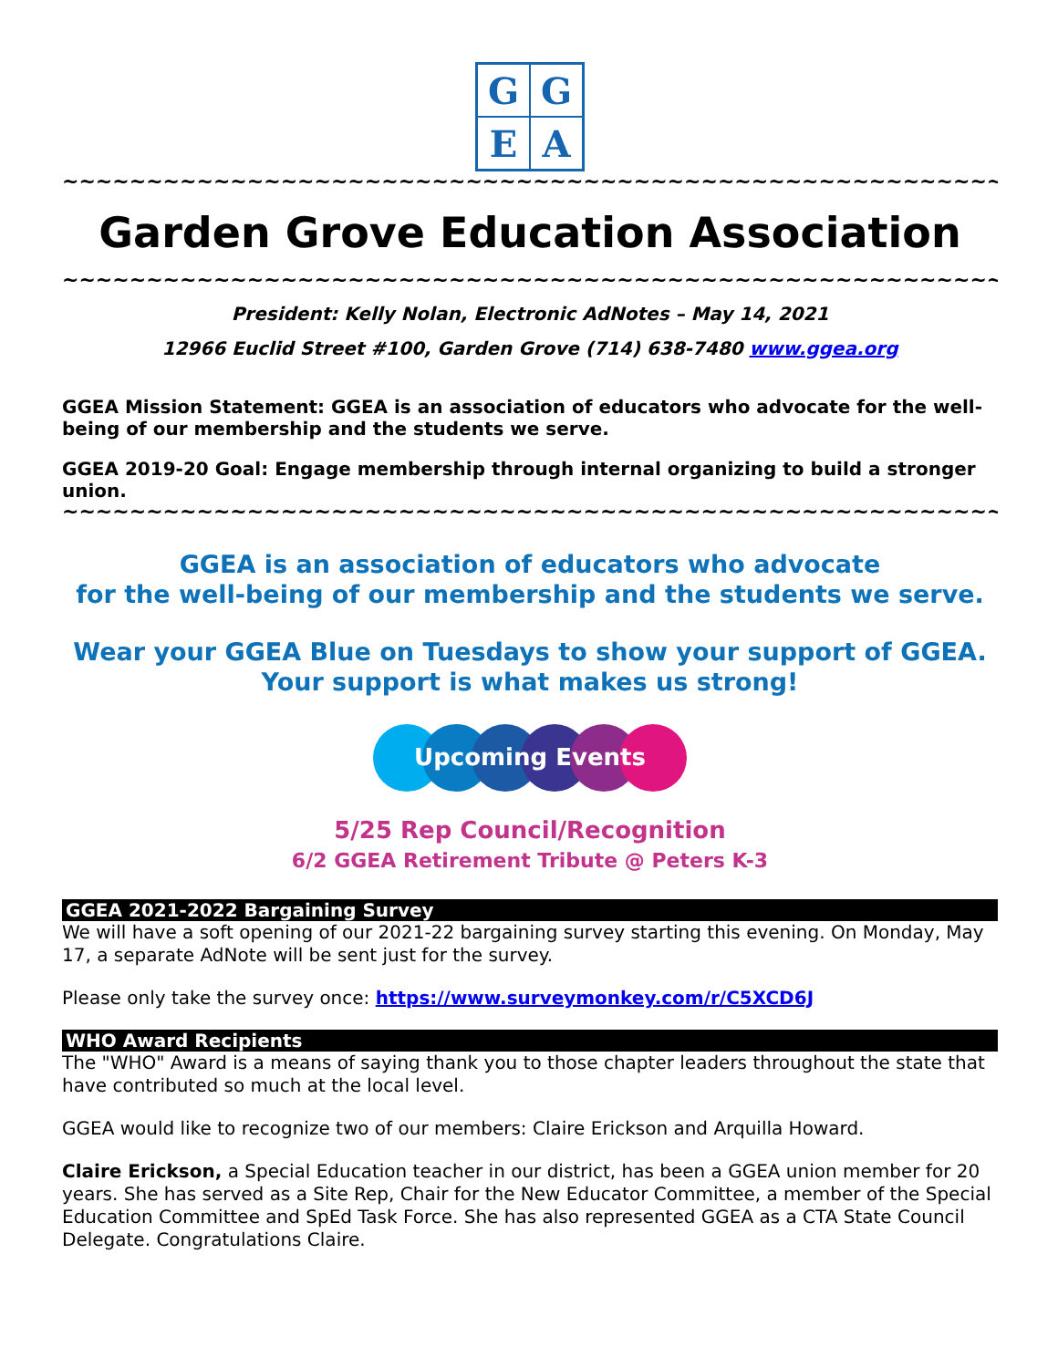G
G
E
A
~~~~~~~~~~~~~~~~~~~~~~~~~~~~~~~~~~~~~~~~~~~~~~~~~~~~~~~~~~~~
Garden Grove Education Association
~~~~~~~~~~~~~~~~~~~~~~~~~~~~~~~~~~~~~~~~~~~~~~~~~~~~~~~~~~~~
President: Kelly Nolan, Electronic AdNotes – May 14, 2021
12966 Euclid Street #100, Garden Grove (714) 638-7480 www.ggea.org
GGEA Mission Statement: GGEA is an association of educators who advocate for the well-being of our membership and the students we serve.
GGEA 2019-20 Goal: Engage membership through internal organizing to build a stronger union.
~~~~~~~~~~~~~~~~~~~~~~~~~~~~~~~~~~~~~~~~~~~~~~~~~~~~~~~~~~~~
GGEA is an association of educators who advocate
for the well-being of our membership and the students we serve.
Wear your GGEA Blue on Tuesdays to show your support of GGEA.
Your support is what makes us strong!
Upcoming Events
5/25 Rep Council/Recognition
6/2 GGEA Retirement Tribute @ Peters K-3
GGEA 2021-2022 Bargaining Survey
We will have a soft opening of our 2021-22 bargaining survey starting this evening. On Monday, May 17, a separate AdNote will be sent just for the survey.
Please only take the survey once: https://www.surveymonkey.com/r/C5XCD6J
WHO Award Recipients
The "WHO" Award is a means of saying thank you to those chapter leaders throughout the state that have contributed so much at the local level.
GGEA would like to recognize two of our members: Claire Erickson and Arquilla Howard.
Claire Erickson, a Special Education teacher in our district, has been a GGEA union member for 20 years. She has served as a Site Rep, Chair for the New Educator Committee, a member of the Special Education Committee and SpEd Task Force. She has also represented GGEA as a CTA State Council Delegate. Congratulations Claire.